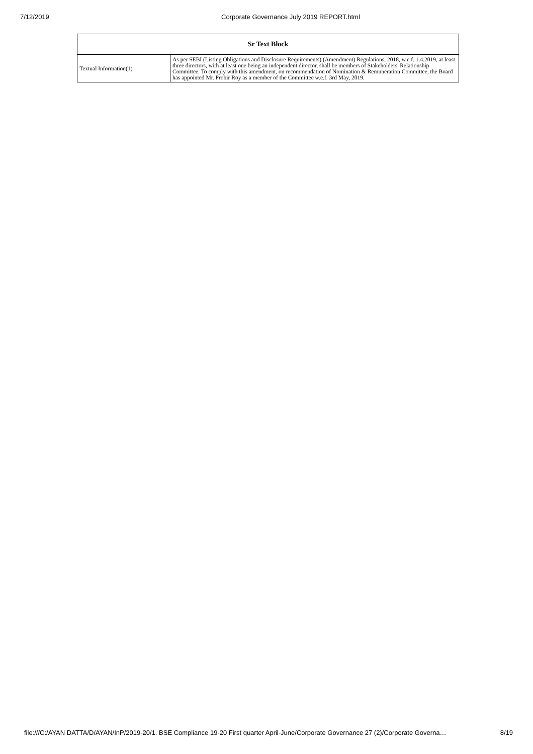7/12/2019 Corporate Governance July 2019 REPORT.html
| Sr Text Block | |
| --- | --- |
| Textual Information(1) | As per SEBI (Listing Obligations and Disclosure Requirements) (Amendment) Regulations, 2018, w.e.f. 1.4.2019, at least three directors, with at least one being an independent director, shall be members of Stakeholders' Relationship Committee. To comply with this amendment, on recommendation of Nomination & Remuneration Committee, the Board has appointed Mr. Probir Roy as a member of the Committee w.e.f. 3rd May, 2019. |
file:///C:/AYAN DATTA/D/AYAN/InP/2019-20/1. BSE Compliance 19-20 First quarter April-June/Corporate Governance 27 (2)/Corporate Governa… 8/19